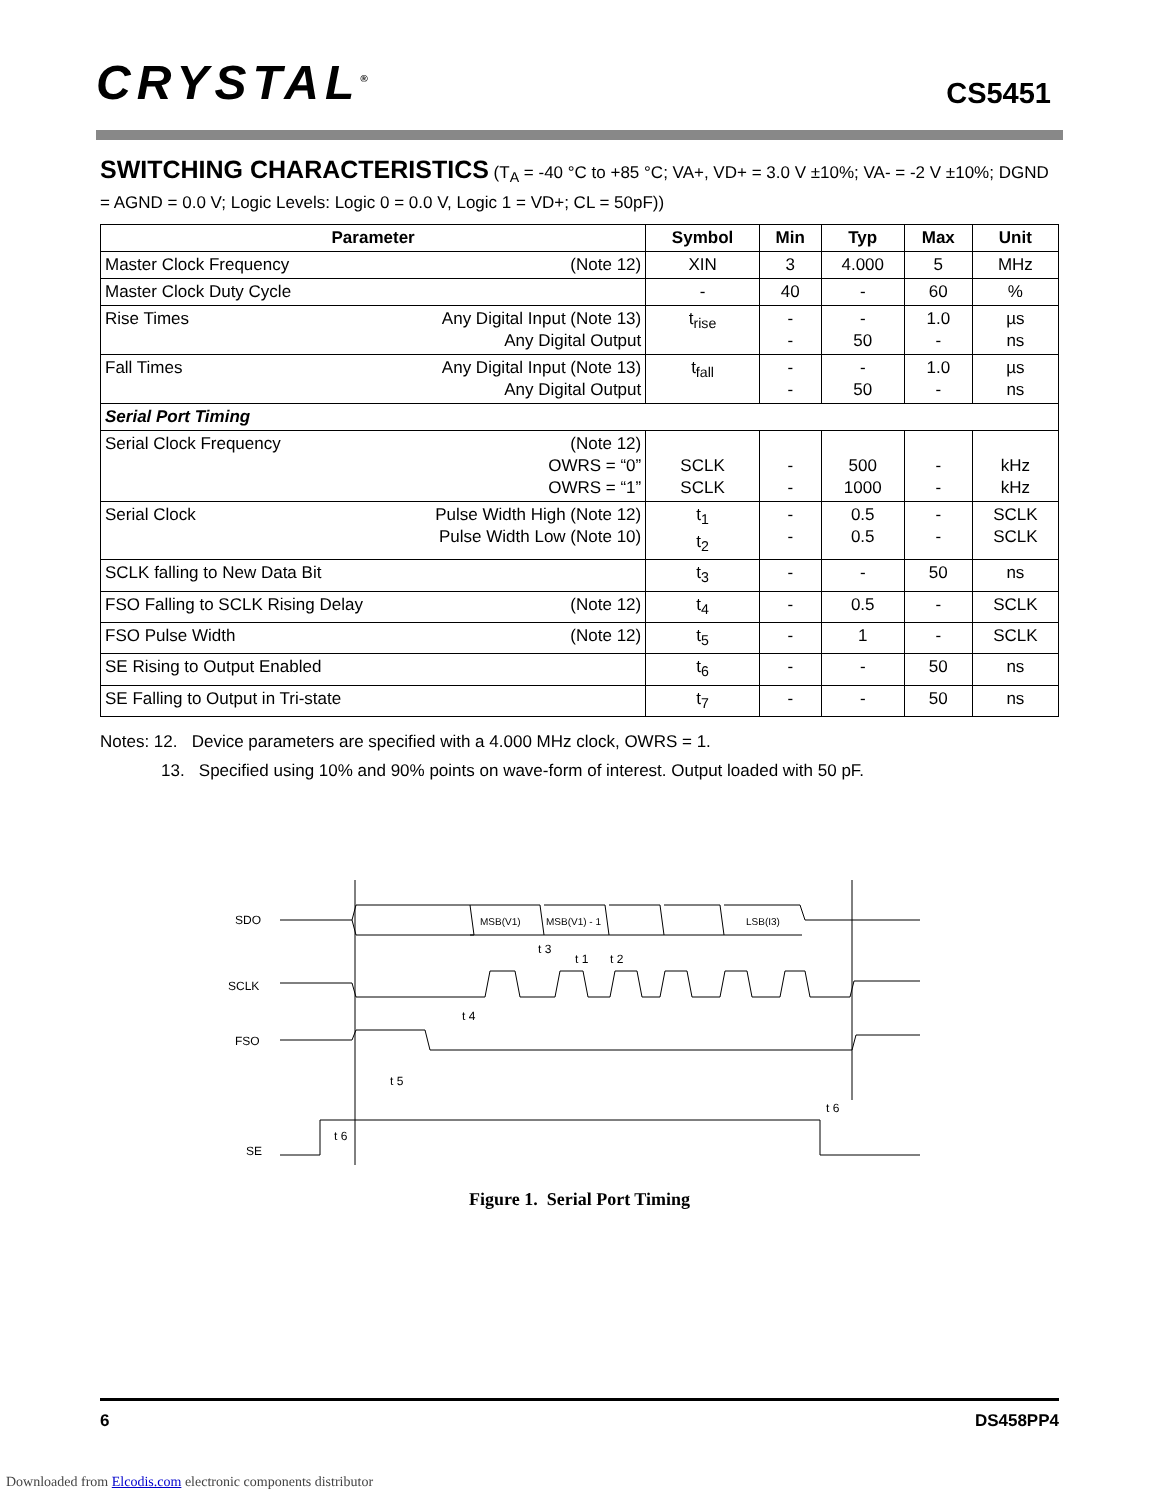CRYSTAL<sup>®</sup>
CS5451
SWITCHING CHARACTERISTICS (T<sub>A</sub> = -40 °C to +85 °C; VA+, VD+ = 3.0 V ±10%; VA- = -2 V ±10%; DGND = AGND = 0.0 V; Logic Levels: Logic 0 = 0.0 V, Logic 1 = VD+; CL = 50pF))
| Parameter | Symbol | Min | Typ | Max | Unit |
| --- | --- | --- | --- | --- | --- |
| Master Clock Frequency (Note 12) | XIN | 3 | 4.000 | 5 | MHz |
| Master Clock Duty Cycle | - | 40 | - | 60 | % |
| Rise Times Any Digital Input (Note 13) Any Digital Output | t<sub>rise</sub> | - - | - 50 | 1.0 - | µs ns |
| Fall Times Any Digital Input (Note 13) Any Digital Output | t<sub>fall</sub> | - - | - 50 | 1.0 - | µs ns |
| Serial Port Timing | | | | | |
| Serial Clock Frequency (Note 12) OWRS = “0” OWRS = “1” | SCLK SCLK | - - | 500 1000 | - - | kHz kHz |
| Serial Clock Pulse Width High (Note 12) Pulse Width Low (Note 10) | t<sub>1</sub> t<sub>2</sub> | - - | 0.5 0.5 | - - | SCLK SCLK |
| SCLK falling to New Data Bit | t<sub>3</sub> | - | - | 50 | ns |
| FSO Falling to SCLK Rising Delay (Note 12) | t<sub>4</sub> | - | 0.5 | - | SCLK |
| FSO Pulse Width (Note 12) | t<sub>5</sub> | - | 1 | - | SCLK |
| SE Rising to Output Enabled | t<sub>6</sub> | - | - | 50 | ns |
| SE Falling to Output in Tri-state | t<sub>7</sub> | - | - | 50 | ns |
Notes: 12. Device parameters are specified with a 4.000 MHz clock, OWRS = 1.
13. Specified using 10% and 90% points on wave-form of interest. Output loaded with 50 pF.
SDO
SCLK
FSO
SE
MSB(V1)
MSB(V1) - 1
LSB(I3)
t 4
t 5
t 6
t 6
t 3
t 1
t 2
Figure 1. Serial Port Timing
6 DS458PP4
Downloaded from Elcodis.com electronic components distributor